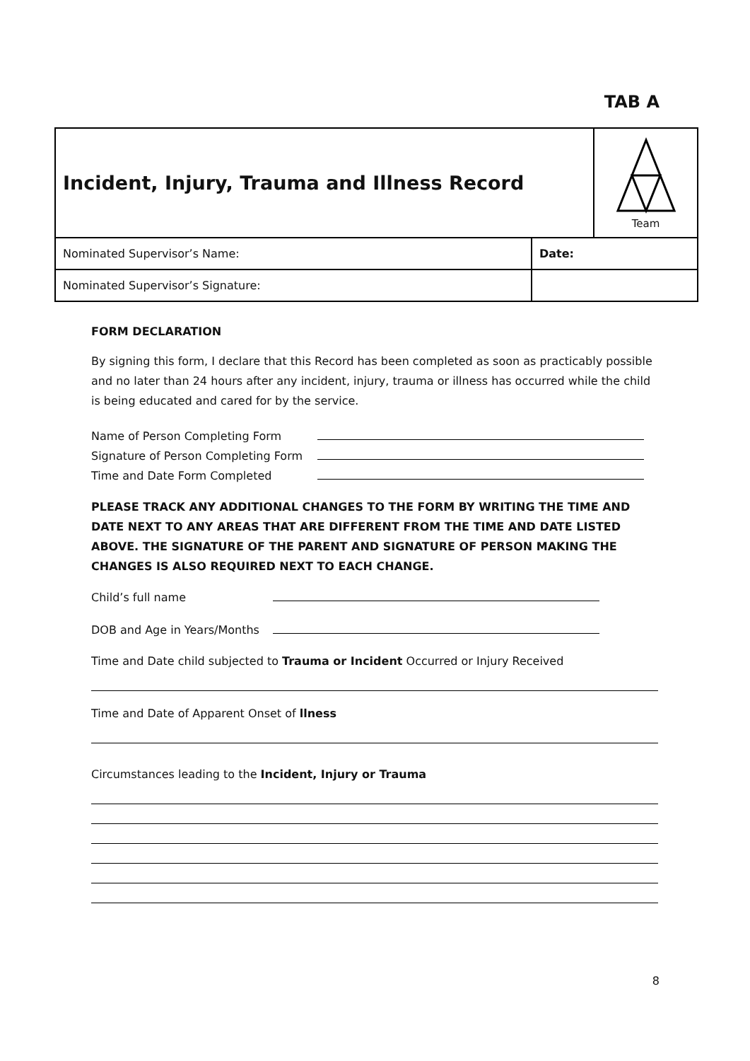TAB A
| Incident, Injury, Trauma and Illness Record | | Team |
| Nominated Supervisor’s Name: | Date: | |
| Nominated Supervisor’s Signature: | | |
FORM DECLARATION
By signing this form, I declare that this Record has been completed as soon as practicably possible and no later than 24 hours after any incident, injury, trauma or illness has occurred while the child is being educated and cared for by the service.
Name of Person Completing Form
Signature of Person Completing Form
Time and Date Form Completed
PLEASE TRACK ANY ADDITIONAL CHANGES TO THE FORM BY WRITING THE TIME AND DATE NEXT TO ANY AREAS THAT ARE DIFFERENT FROM THE TIME AND DATE LISTED ABOVE. THE SIGNATURE OF THE PARENT AND SIGNATURE OF PERSON MAKING THE CHANGES IS ALSO REQUIRED NEXT TO EACH CHANGE.
Child’s full name
DOB and Age in Years/Months
Time and Date child subjected to Trauma or Incident Occurred or Injury Received
Time and Date of Apparent Onset of llness
Circumstances leading to the Incident, Injury or Trauma
8